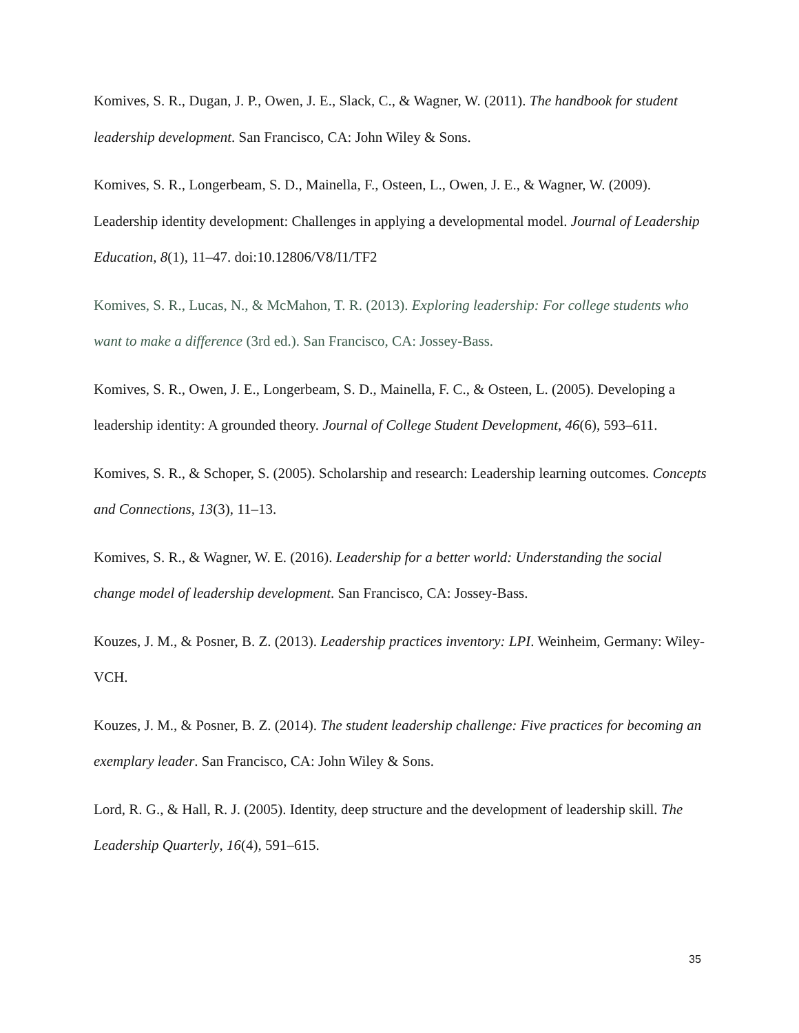Komives, S. R., Dugan, J. P., Owen, J. E., Slack, C., & Wagner, W. (2011). The handbook for student leadership development. San Francisco, CA: John Wiley & Sons.
Komives, S. R., Longerbeam, S. D., Mainella, F., Osteen, L., Owen, J. E., & Wagner, W. (2009). Leadership identity development: Challenges in applying a developmental model. Journal of Leadership Education, 8(1), 11–47. doi:10.12806/V8/I1/TF2
Komives, S. R., Lucas, N., & McMahon, T. R. (2013). Exploring leadership: For college students who want to make a difference (3rd ed.). San Francisco, CA: Jossey-Bass.
Komives, S. R., Owen, J. E., Longerbeam, S. D., Mainella, F. C., & Osteen, L. (2005). Developing a leadership identity: A grounded theory. Journal of College Student Development, 46(6), 593–611.
Komives, S. R., & Schoper, S. (2005). Scholarship and research: Leadership learning outcomes. Concepts and Connections, 13(3), 11–13.
Komives, S. R., & Wagner, W. E. (2016). Leadership for a better world: Understanding the social change model of leadership development. San Francisco, CA: Jossey-Bass.
Kouzes, J. M., & Posner, B. Z. (2013). Leadership practices inventory: LPI. Weinheim, Germany: Wiley-VCH.
Kouzes, J. M., & Posner, B. Z. (2014). The student leadership challenge: Five practices for becoming an exemplary leader. San Francisco, CA: John Wiley & Sons.
Lord, R. G., & Hall, R. J. (2005). Identity, deep structure and the development of leadership skill. The Leadership Quarterly, 16(4), 591–615.
35